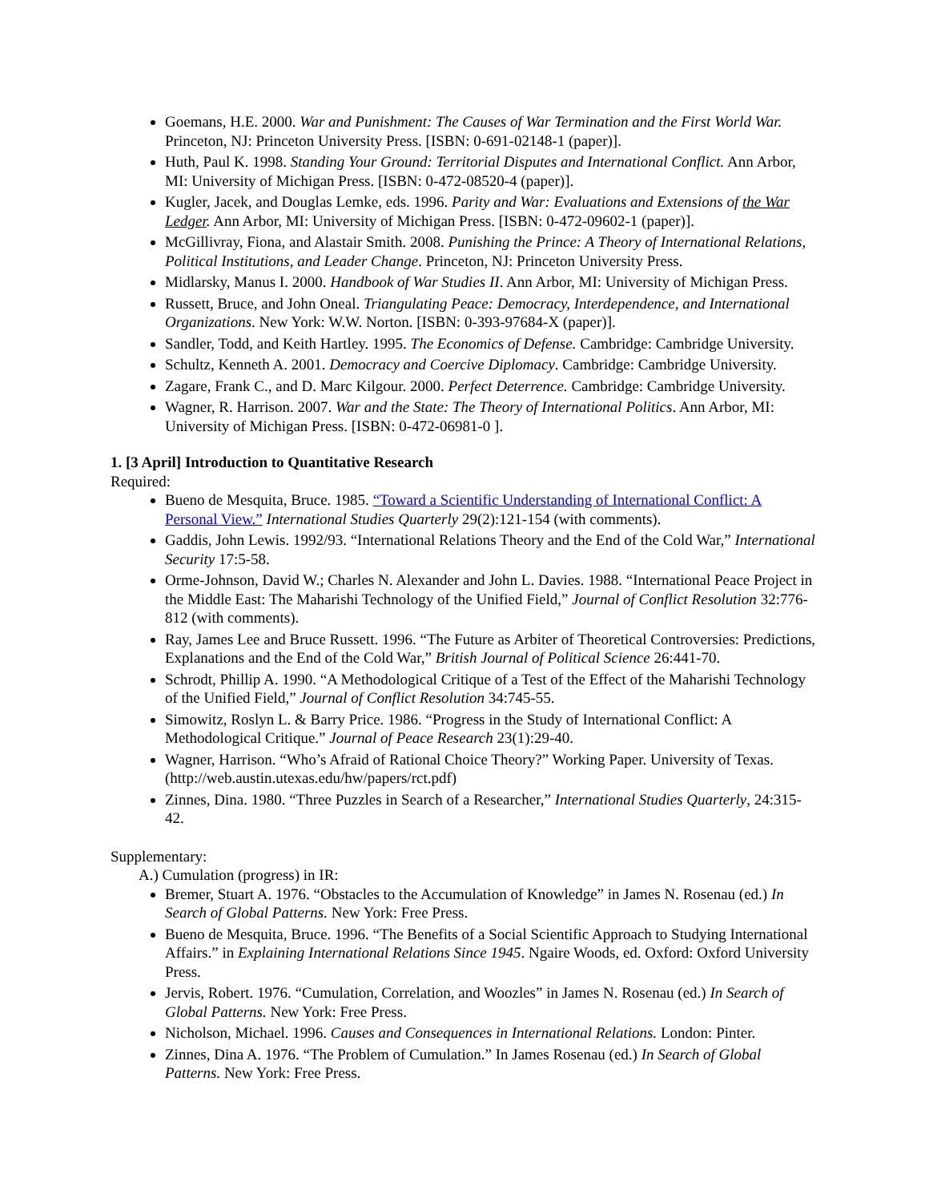Goemans, H.E. 2000. War and Punishment: The Causes of War Termination and the First World War. Princeton, NJ: Princeton University Press. [ISBN: 0-691-02148-1 (paper)].
Huth, Paul K. 1998. Standing Your Ground: Territorial Disputes and International Conflict. Ann Arbor, MI: University of Michigan Press. [ISBN: 0-472-08520-4 (paper)].
Kugler, Jacek, and Douglas Lemke, eds. 1996. Parity and War: Evaluations and Extensions of the War Ledger. Ann Arbor, MI: University of Michigan Press. [ISBN: 0-472-09602-1 (paper)].
McGillivray, Fiona, and Alastair Smith. 2008. Punishing the Prince: A Theory of International Relations, Political Institutions, and Leader Change. Princeton, NJ: Princeton University Press.
Midlarsky, Manus I. 2000. Handbook of War Studies II. Ann Arbor, MI: University of Michigan Press.
Russett, Bruce, and John Oneal. Triangulating Peace: Democracy, Interdependence, and International Organizations. New York: W.W. Norton. [ISBN: 0-393-97684-X (paper)].
Sandler, Todd, and Keith Hartley. 1995. The Economics of Defense. Cambridge: Cambridge University.
Schultz, Kenneth A. 2001. Democracy and Coercive Diplomacy. Cambridge: Cambridge University.
Zagare, Frank C., and D. Marc Kilgour. 2000. Perfect Deterrence. Cambridge: Cambridge University.
Wagner, R. Harrison. 2007. War and the State: The Theory of International Politics. Ann Arbor, MI: University of Michigan Press. [ISBN: 0-472-06981-0 ].
1. [3 April] Introduction to Quantitative Research
Required:
Bueno de Mesquita, Bruce. 1985. “Toward a Scientific Understanding of International Conflict: A Personal View.” International Studies Quarterly 29(2):121-154 (with comments).
Gaddis, John Lewis. 1992/93. “International Relations Theory and the End of the Cold War,” International Security 17:5-58.
Orme-Johnson, David W.; Charles N. Alexander and John L. Davies. 1988. “International Peace Project in the Middle East: The Maharishi Technology of the Unified Field,” Journal of Conflict Resolution 32:776-812 (with comments).
Ray, James Lee and Bruce Russett. 1996. “The Future as Arbiter of Theoretical Controversies: Predictions, Explanations and the End of the Cold War,” British Journal of Political Science 26:441-70.
Schrodt, Phillip A. 1990. “A Methodological Critique of a Test of the Effect of the Maharishi Technology of the Unified Field,” Journal of Conflict Resolution 34:745-55.
Simowitz, Roslyn L. & Barry Price. 1986. “Progress in the Study of International Conflict: A Methodological Critique.” Journal of Peace Research 23(1):29-40.
Wagner, Harrison. “Who’s Afraid of Rational Choice Theory?” Working Paper. University of Texas. (http://web.austin.utexas.edu/hw/papers/rct.pdf)
Zinnes, Dina. 1980. “Three Puzzles in Search of a Researcher,” International Studies Quarterly, 24:315-42.
Supplementary:
A.) Cumulation (progress) in IR:
Bremer, Stuart A. 1976. “Obstacles to the Accumulation of Knowledge” in James N. Rosenau (ed.) In Search of Global Patterns. New York: Free Press.
Bueno de Mesquita, Bruce. 1996. “The Benefits of a Social Scientific Approach to Studying International Affairs.” in Explaining International Relations Since 1945. Ngaire Woods, ed. Oxford: Oxford University Press.
Jervis, Robert. 1976. “Cumulation, Correlation, and Woozles” in James N. Rosenau (ed.) In Search of Global Patterns. New York: Free Press.
Nicholson, Michael. 1996. Causes and Consequences in International Relations. London: Pinter.
Zinnes, Dina A. 1976. “The Problem of Cumulation.” In James Rosenau (ed.) In Search of Global Patterns. New York: Free Press.